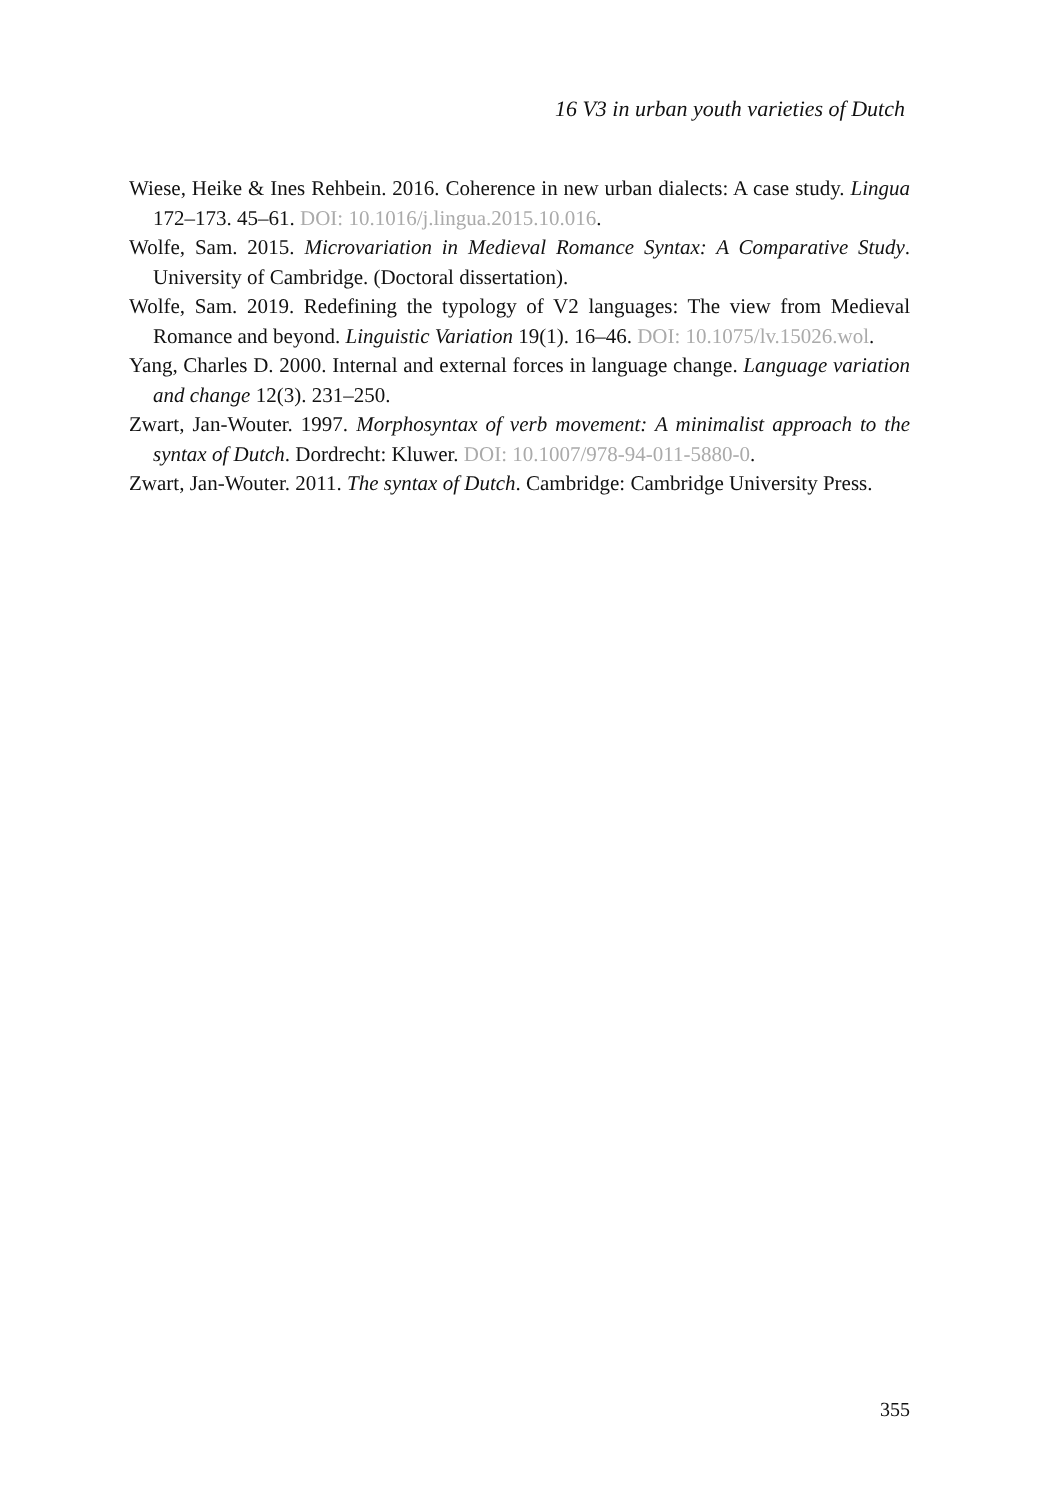16 V3 in urban youth varieties of Dutch
Wiese, Heike & Ines Rehbein. 2016. Coherence in new urban dialects: A case study. Lingua 172–173. 45–61. DOI: 10.1016/j.lingua.2015.10.016.
Wolfe, Sam. 2015. Microvariation in Medieval Romance Syntax: A Comparative Study. University of Cambridge. (Doctoral dissertation).
Wolfe, Sam. 2019. Redefining the typology of V2 languages: The view from Medieval Romance and beyond. Linguistic Variation 19(1). 16–46. DOI: 10.1075/lv.15026.wol.
Yang, Charles D. 2000. Internal and external forces in language change. Language variation and change 12(3). 231–250.
Zwart, Jan-Wouter. 1997. Morphosyntax of verb movement: A minimalist approach to the syntax of Dutch. Dordrecht: Kluwer. DOI: 10.1007/978-94-011-5880-0.
Zwart, Jan-Wouter. 2011. The syntax of Dutch. Cambridge: Cambridge University Press.
355